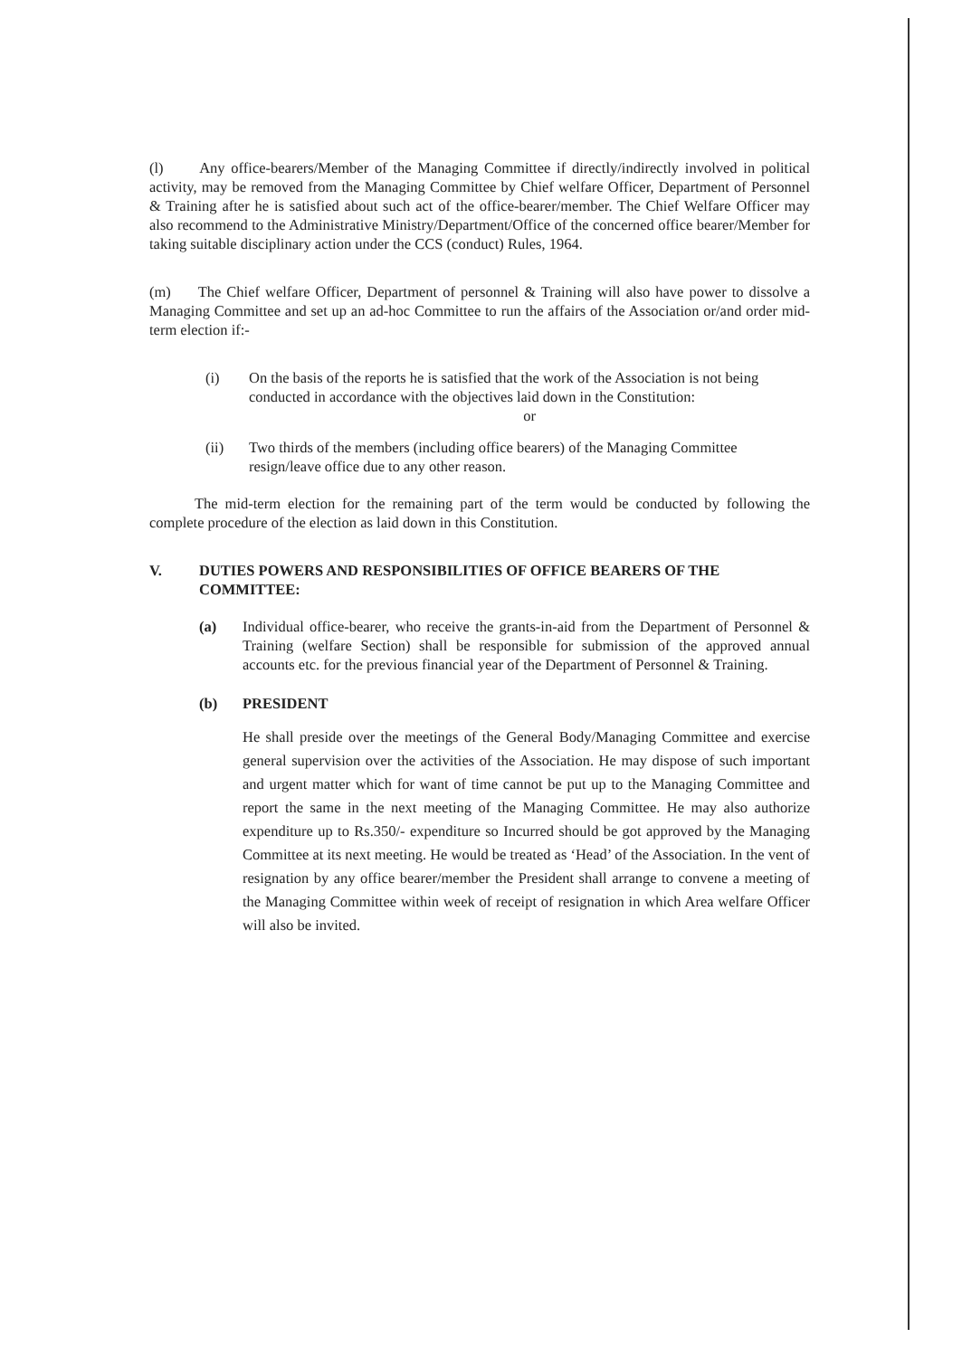(l) Any office-bearers/Member of the Managing Committee if directly/indirectly involved in political activity, may be removed from the Managing Committee by Chief welfare Officer, Department of Personnel & Training after he is satisfied about such act of the office-bearer/member. The Chief Welfare Officer may also recommend to the Administrative Ministry/Department/Office of the concerned office bearer/Member for taking suitable disciplinary action under the CCS (conduct) Rules, 1964.
(m) The Chief welfare Officer, Department of personnel & Training will also have power to dissolve a Managing Committee and set up an ad-hoc Committee to run the affairs of the Association or/and order mid-term election if:-
(i) On the basis of the reports he is satisfied that the work of the Association is not being conducted in accordance with the objectives laid down in the Constitution:
or
(ii) Two thirds of the members (including office bearers) of the Managing Committee resign/leave office due to any other reason.
The mid-term election for the remaining part of the term would be conducted by following the complete procedure of the election as laid down in this Constitution.
V. DUTIES POWERS AND RESPONSIBILITIES OF OFFICE BEARERS OF THE COMMITTEE:
(a) Individual office-bearer, who receive the grants-in-aid from the Department of Personnel & Training (welfare Section) shall be responsible for submission of the approved annual accounts etc. for the previous financial year of the Department of Personnel & Training.
(b) PRESIDENT
He shall preside over the meetings of the General Body/Managing Committee and exercise general supervision over the activities of the Association. He may dispose of such important and urgent matter which for want of time cannot be put up to the Managing Committee and report the same in the next meeting of the Managing Committee. He may also authorize expenditure up to Rs.350/- expenditure so Incurred should be got approved by the Managing Committee at its next meeting. He would be treated as ‘Head’ of the Association. In the vent of resignation by any office bearer/member the President shall arrange to convene a meeting of the Managing Committee within week of receipt of resignation in which Area welfare Officer will also be invited.